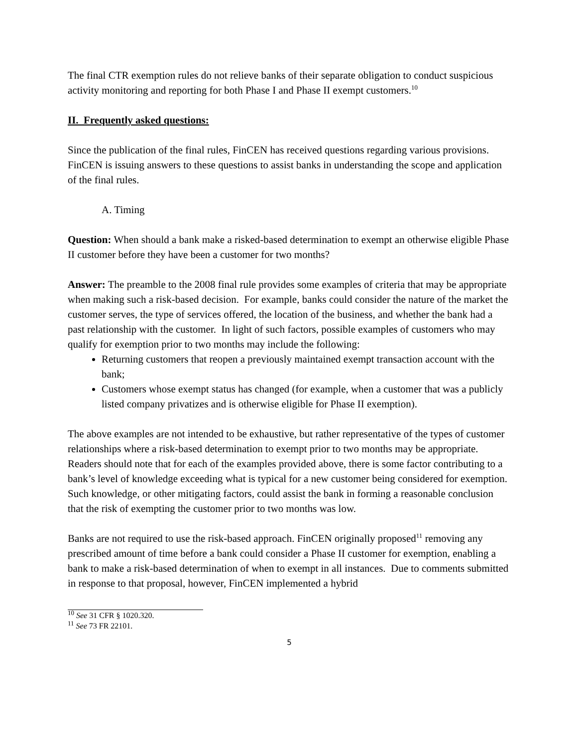The final CTR exemption rules do not relieve banks of their separate obligation to conduct suspicious activity monitoring and reporting for both Phase I and Phase II exempt customers.<sup>10</sup>
II. Frequently asked questions:
Since the publication of the final rules, FinCEN has received questions regarding various provisions. FinCEN is issuing answers to these questions to assist banks in understanding the scope and application of the final rules.
A. Timing
Question: When should a bank make a risked-based determination to exempt an otherwise eligible Phase II customer before they have been a customer for two months?
Answer: The preamble to the 2008 final rule provides some examples of criteria that may be appropriate when making such a risk-based decision. For example, banks could consider the nature of the market the customer serves, the type of services offered, the location of the business, and whether the bank had a past relationship with the customer. In light of such factors, possible examples of customers who may qualify for exemption prior to two months may include the following:
Returning customers that reopen a previously maintained exempt transaction account with the bank;
Customers whose exempt status has changed (for example, when a customer that was a publicly listed company privatizes and is otherwise eligible for Phase II exemption).
The above examples are not intended to be exhaustive, but rather representative of the types of customer relationships where a risk-based determination to exempt prior to two months may be appropriate. Readers should note that for each of the examples provided above, there is some factor contributing to a bank’s level of knowledge exceeding what is typical for a new customer being considered for exemption. Such knowledge, or other mitigating factors, could assist the bank in forming a reasonable conclusion that the risk of exempting the customer prior to two months was low.
Banks are not required to use the risk-based approach. FinCEN originally proposed<sup>11</sup> removing any prescribed amount of time before a bank could consider a Phase II customer for exemption, enabling a bank to make a risk-based determination of when to exempt in all instances. Due to comments submitted in response to that proposal, however, FinCEN implemented a hybrid
<sup>10</sup> See 31 CFR § 1020.320.
<sup>11</sup> See 73 FR 22101.
5